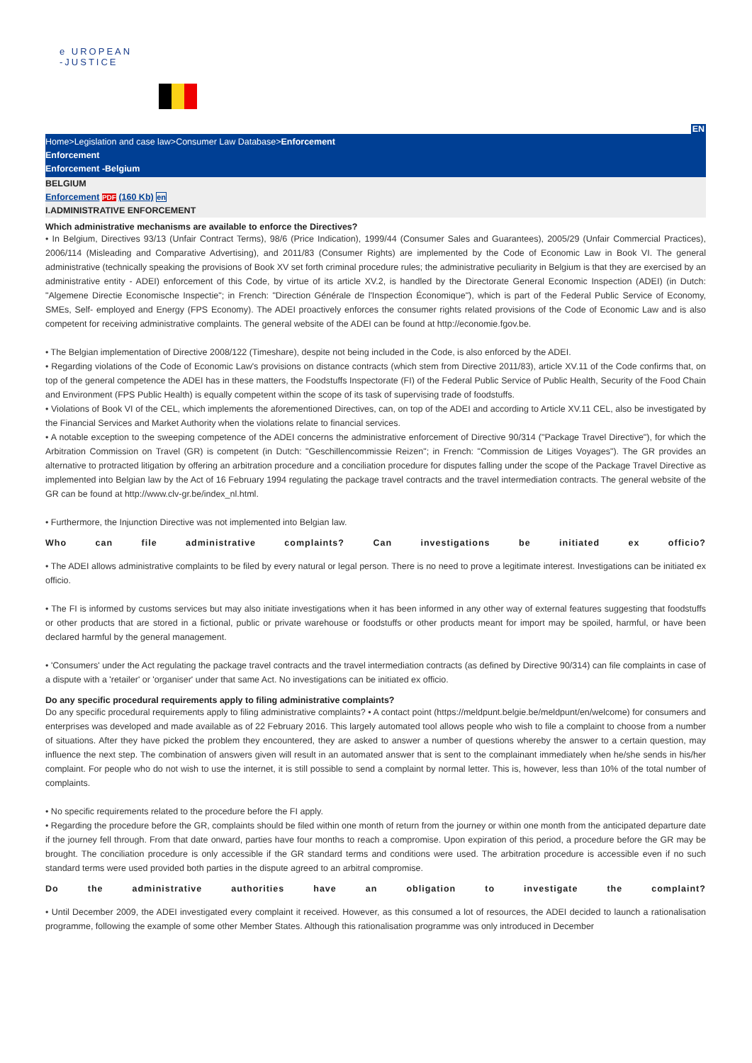e UROPEAN
-JUSTICE
EN
Home>Legislation and case law>Consumer Law Database>Enforcement
Enforcement
Enforcement -Belgium
BELGIUM
Enforcement PDF (160 Kb) en
I.ADMINISTRATIVE ENFORCEMENT
Which administrative mechanisms are available to enforce the Directives?
• In Belgium, Directives 93/13 (Unfair Contract Terms), 98/6 (Price Indication), 1999/44 (Consumer Sales and Guarantees), 2005/29 (Unfair Commercial Practices), 2006/114 (Misleading and Comparative Advertising), and 2011/83 (Consumer Rights) are implemented by the Code of Economic Law in Book VI. The general administrative (technically speaking the provisions of Book XV set forth criminal procedure rules; the administrative peculiarity in Belgium is that they are exercised by an administrative entity - ADEI) enforcement of this Code, by virtue of its article XV.2, is handled by the Directorate General Economic Inspection (ADEI) (in Dutch: "Algemene Directie Economische Inspectie"; in French: "Direction Générale de l'Inspection Économique"), which is part of the Federal Public Service of Economy, SMEs, Self- employed and Energy (FPS Economy). The ADEI proactively enforces the consumer rights related provisions of the Code of Economic Law and is also competent for receiving administrative complaints. The general website of the ADEI can be found at http://economie.fgov.be.
• The Belgian implementation of Directive 2008/122 (Timeshare), despite not being included in the Code, is also enforced by the ADEI.
• Regarding violations of the Code of Economic Law's provisions on distance contracts (which stem from Directive 2011/83), article XV.11 of the Code confirms that, on top of the general competence the ADEI has in these matters, the Foodstuffs Inspectorate (FI) of the Federal Public Service of Public Health, Security of the Food Chain and Environment (FPS Public Health) is equally competent within the scope of its task of supervising trade of foodstuffs.
• Violations of Book VI of the CEL, which implements the aforementioned Directives, can, on top of the ADEI and according to Article XV.11 CEL, also be investigated by the Financial Services and Market Authority when the violations relate to financial services.
• A notable exception to the sweeping competence of the ADEI concerns the administrative enforcement of Directive 90/314 ("Package Travel Directive"), for which the Arbitration Commission on Travel (GR) is competent (in Dutch: "Geschillencommissie Reizen"; in French: "Commission de Litiges Voyages"). The GR provides an alternative to protracted litigation by offering an arbitration procedure and a conciliation procedure for disputes falling under the scope of the Package Travel Directive as implemented into Belgian law by the Act of 16 February 1994 regulating the package travel contracts and the travel intermediation contracts. The general website of the GR can be found at http://www.clv-gr.be/index_nl.html.
• Furthermore, the Injunction Directive was not implemented into Belgian law.
Who can file administrative complaints? Can investigations be initiated ex officio?
• The ADEI allows administrative complaints to be filed by every natural or legal person. There is no need to prove a legitimate interest. Investigations can be initiated ex officio.
• The FI is informed by customs services but may also initiate investigations when it has been informed in any other way of external features suggesting that foodstuffs or other products that are stored in a fictional, public or private warehouse or foodstuffs or other products meant for import may be spoiled, harmful, or have been declared harmful by the general management.
• 'Consumers' under the Act regulating the package travel contracts and the travel intermediation contracts (as defined by Directive 90/314) can file complaints in case of a dispute with a 'retailer' or 'organiser' under that same Act. No investigations can be initiated ex officio.
Do any specific procedural requirements apply to filing administrative complaints?
Do any specific procedural requirements apply to filing administrative complaints? • A contact point (https://meldpunt.belgie.be/meldpunt/en/welcome) for consumers and enterprises was developed and made available as of 22 February 2016. This largely automated tool allows people who wish to file a complaint to choose from a number of situations. After they have picked the problem they encountered, they are asked to answer a number of questions whereby the answer to a certain question, may influence the next step. The combination of answers given will result in an automated answer that is sent to the complainant immediately when he/she sends in his/her complaint. For people who do not wish to use the internet, it is still possible to send a complaint by normal letter. This is, however, less than 10% of the total number of complaints.
• No specific requirements related to the procedure before the FI apply.
• Regarding the procedure before the GR, complaints should be filed within one month of return from the journey or within one month from the anticipated departure date if the journey fell through. From that date onward, parties have four months to reach a compromise. Upon expiration of this period, a procedure before the GR may be brought. The conciliation procedure is only accessible if the GR standard terms and conditions were used. The arbitration procedure is accessible even if no such standard terms were used provided both parties in the dispute agreed to an arbitral compromise.
Do the administrative authorities have an obligation to investigate the complaint?
• Until December 2009, the ADEI investigated every complaint it received. However, as this consumed a lot of resources, the ADEI decided to launch a rationalisation programme, following the example of some other Member States. Although this rationalisation programme was only introduced in December